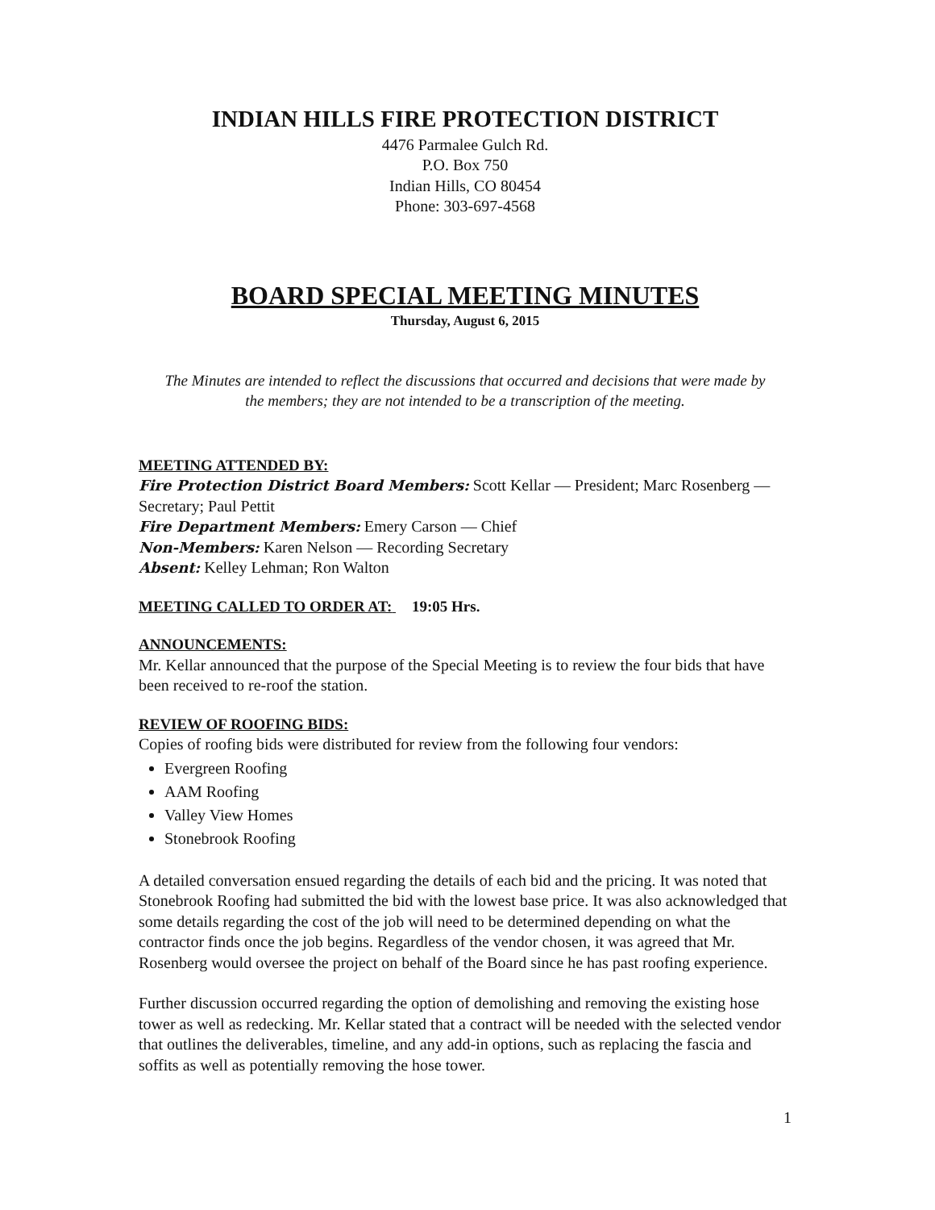INDIAN HILLS FIRE PROTECTION DISTRICT
4476 Parmalee Gulch Rd.
P.O. Box 750
Indian Hills, CO 80454
Phone: 303-697-4568
BOARD SPECIAL MEETING MINUTES
Thursday, August 6, 2015
The Minutes are intended to reflect the discussions that occurred and decisions that were made by the members; they are not intended to be a transcription of the meeting.
MEETING ATTENDED BY:
Fire Protection District Board Members: Scott Kellar — President; Marc Rosenberg — Secretary; Paul Pettit
Fire Department Members: Emery Carson — Chief
Non-Members: Karen Nelson — Recording Secretary
Absent: Kelley Lehman; Ron Walton
MEETING CALLED TO ORDER AT: 19:05 Hrs.
ANNOUNCEMENTS:
Mr. Kellar announced that the purpose of the Special Meeting is to review the four bids that have been received to re-roof the station.
REVIEW OF ROOFING BIDS:
Copies of roofing bids were distributed for review from the following four vendors:
Evergreen Roofing
AAM Roofing
Valley View Homes
Stonebrook Roofing
A detailed conversation ensued regarding the details of each bid and the pricing. It was noted that Stonebrook Roofing had submitted the bid with the lowest base price. It was also acknowledged that some details regarding the cost of the job will need to be determined depending on what the contractor finds once the job begins. Regardless of the vendor chosen, it was agreed that Mr. Rosenberg would oversee the project on behalf of the Board since he has past roofing experience.
Further discussion occurred regarding the option of demolishing and removing the existing hose tower as well as redecking. Mr. Kellar stated that a contract will be needed with the selected vendor that outlines the deliverables, timeline, and any add-in options, such as replacing the fascia and soffits as well as potentially removing the hose tower.
1